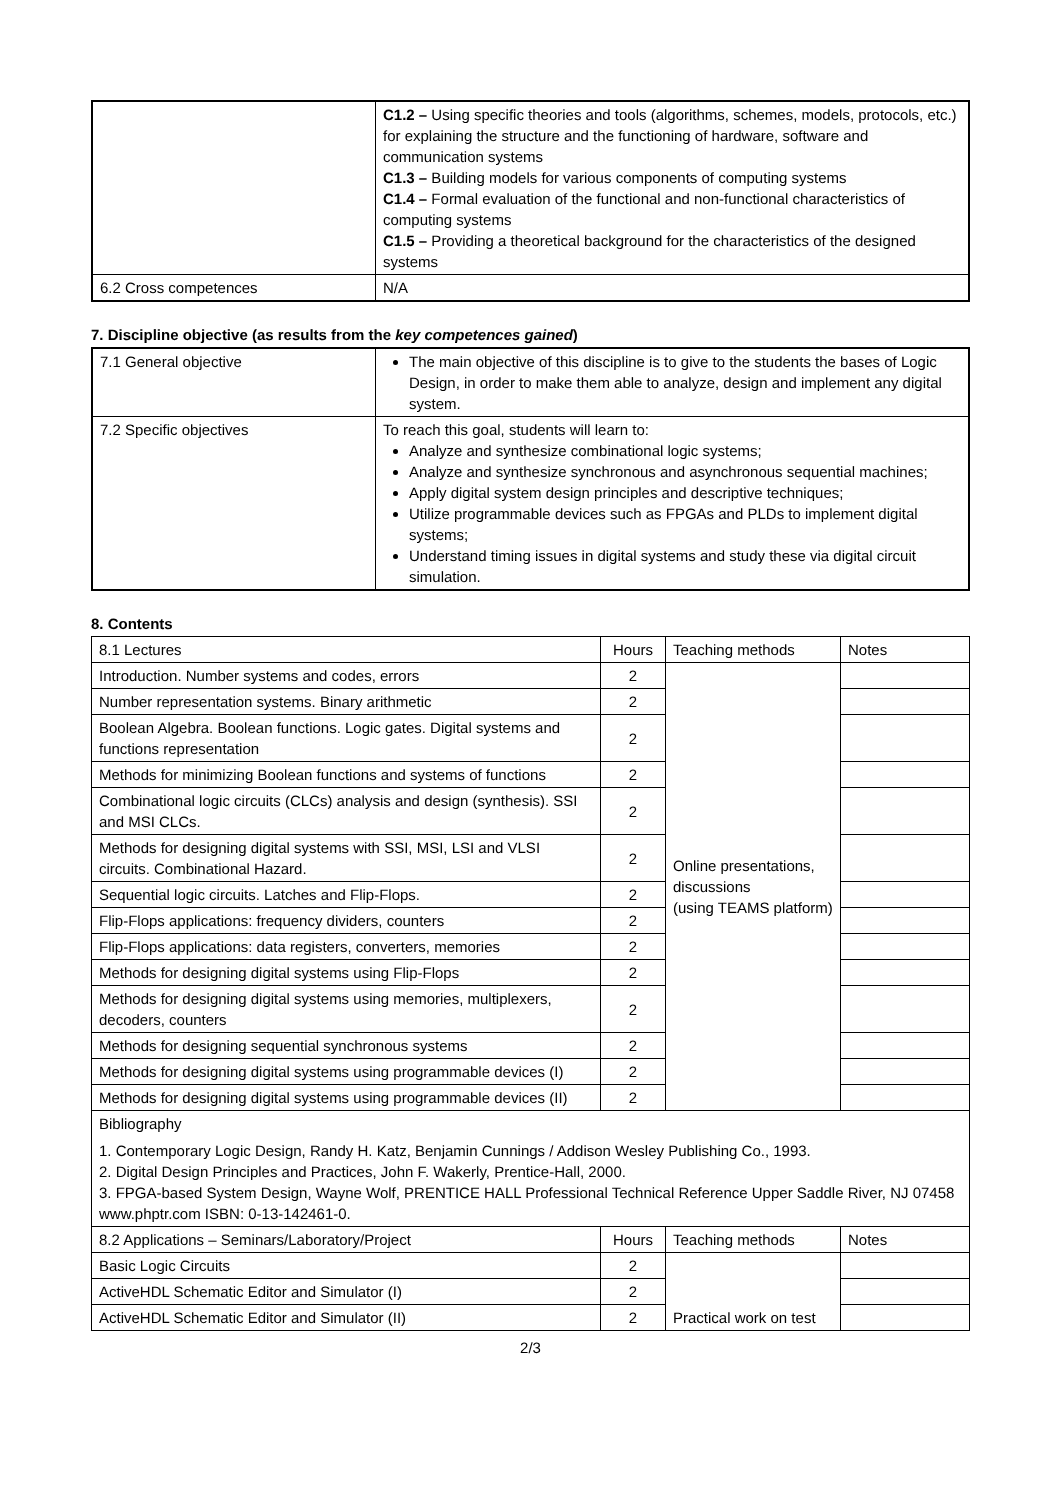| | C1.2 – Using specific theories and tools (algorithms, schemes, models, protocols, etc.) for explaining the structure and the functioning of hardware, software and communication systems C1.3 – Building models for various components of computing systems C1.4 – Formal evaluation of the functional and non-functional characteristics of computing systems C1.5 – Providing a theoretical background for the characteristics of the designed systems |
| 6.2 Cross competences | N/A |
7. Discipline objective (as results from the key competences gained)
| 7.1 General objective | The main objective of this discipline is to give to the students the bases of Logic Design, in order to make them able to analyze, design and implement any digital system. |
| 7.2 Specific objectives | To reach this goal, students will learn to: Analyze and synthesize combinational logic systems; Analyze and synthesize synchronous and asynchronous sequential machines; Apply digital system design principles and descriptive techniques; Utilize programmable devices such as FPGAs and PLDs to implement digital systems; Understand timing issues in digital systems and study these via digital circuit simulation. |
8. Contents
| 8.1 Lectures | Hours | Teaching methods | Notes |
| Introduction. Number systems and codes, errors | 2 | Online presentations, discussions (using TEAMS platform) | |
| Number representation systems. Binary arithmetic | 2 | | |
| Boolean Algebra. Boolean functions. Logic gates. Digital systems and functions representation | 2 | | |
| Methods for minimizing Boolean functions and systems of functions | 2 | | |
| Combinational logic circuits (CLCs) analysis and design (synthesis). SSI and MSI CLCs. | 2 | | |
| Methods for designing digital systems with SSI, MSI, LSI and VLSI circuits. Combinational Hazard. | 2 | | |
| Sequential logic circuits. Latches and Flip-Flops. | 2 | | |
| Flip-Flops applications: frequency dividers, counters | 2 | | |
| Flip-Flops applications: data registers, converters, memories | 2 | | |
| Methods for designing digital systems using Flip-Flops | 2 | | |
| Methods for designing digital systems using memories, multiplexers, decoders, counters | 2 | | |
| Methods for designing sequential synchronous systems | 2 | | |
| Methods for designing digital systems using programmable devices (I) | 2 | | |
| Methods for designing digital systems using programmable devices (II) | 2 | | |
| Bibliography 1. Contemporary Logic Design, Randy H. Katz, Benjamin Cunnings / Addison Wesley Publishing Co., 1993. 2. Digital Design Principles and Practices, John F. Wakerly, Prentice-Hall, 2000. 3. FPGA-based System Design, Wayne Wolf, PRENTICE HALL Professional Technical Reference Upper Saddle River, NJ 07458 www.phptr.com ISBN: 0-13-142461-0. | | | |
| 8.2 Applications – Seminars/Laboratory/Project | Hours | Teaching methods | Notes |
| Basic Logic Circuits | 2 | Practical work on test | |
| ActiveHDL Schematic Editor and Simulator (I) | 2 | | |
| ActiveHDL Schematic Editor and Simulator (II) | 2 | | |
2/3